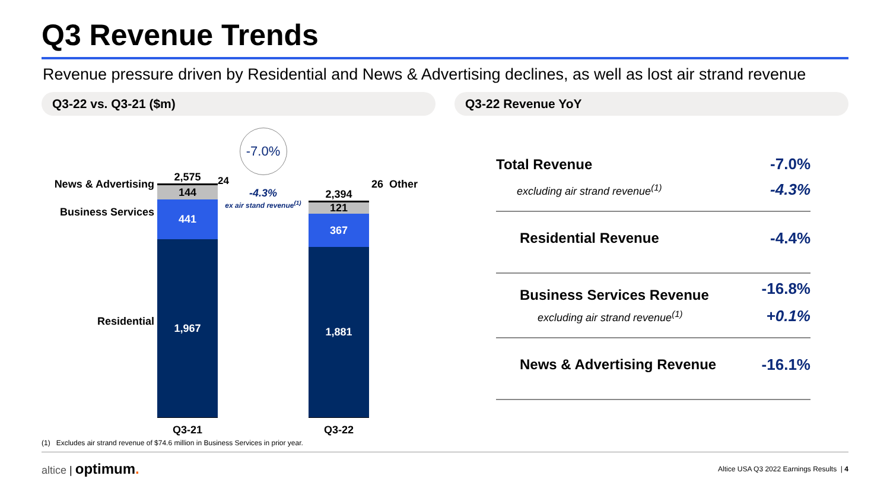Q3 Revenue Trends
Revenue pressure driven by Residential and News & Advertising declines, as well as lost air strand revenue
Q3-22 vs. Q3-21 ($m)
News & Advertising
Business Services
Residential
2,575
144
441
1,967
Q3-21
-7.0%
24
-4.3%
ex air stand revenue<sup>(1)</sup>
2,394
121
367
1,881
Q3-22
26 Other
(1) Excludes air strand revenue of $74.6 million in Business Services in prior year.
Q3-22 Revenue YoY
| Total Revenue | -7.0% |
| excluding air strand revenue<sup>(1)</sup> | -4.3% |
| Residential Revenue | -4.4% |
| Business Services Revenue | -16.8% |
| excluding air strand revenue<sup>(1)</sup> | +0.1% |
| News & Advertising Revenue | -16.1% |
altice | optimum.
Altice USA Q3 2022 Earnings Results | 4